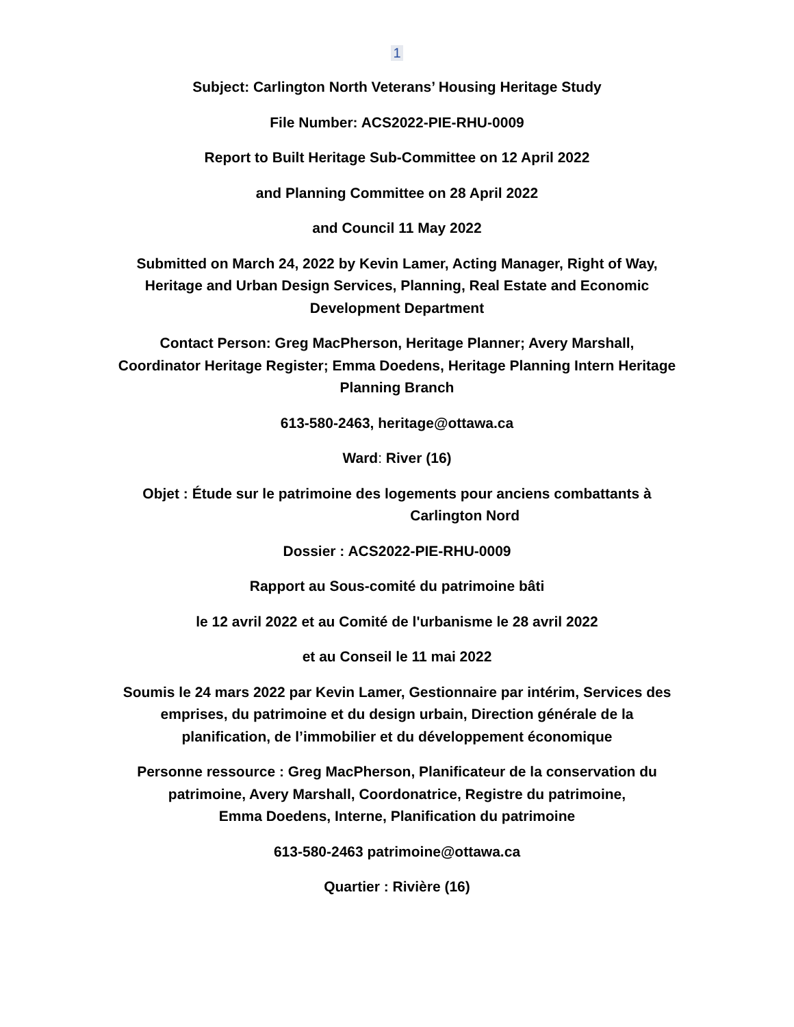1
Subject: Carlington North Veterans’ Housing Heritage Study
File Number: ACS2022-PIE-RHU-0009
Report to Built Heritage Sub-Committee on 12 April 2022
and Planning Committee on 28 April 2022
and Council 11 May 2022
Submitted on March 24, 2022 by Kevin Lamer, Acting Manager, Right of Way,
Heritage and Urban Design Services, Planning, Real Estate and Economic
Development Department
Contact Person: Greg MacPherson, Heritage Planner; Avery Marshall,
Coordinator Heritage Register; Emma Doedens, Heritage Planning Intern Heritage
Planning Branch
613-580-2463, heritage@ottawa.ca
Ward: River (16)
Objet : Étude sur le patrimoine des logements pour anciens combattants à
Carlington Nord
Dossier : ACS2022-PIE-RHU-0009
Rapport au Sous-comité du patrimoine bâti
le 12 avril 2022 et au Comité de l'urbanisme le 28 avril 2022
et au Conseil le 11 mai 2022
Soumis le 24 mars 2022 par Kevin Lamer, Gestionnaire par intérim, Services des
emprises, du patrimoine et du design urbain, Direction générale de la
planification, de l’immobilier et du développement économique
Personne ressource : Greg MacPherson, Planificateur de la conservation du
patrimoine, Avery Marshall, Coordonatrice, Registre du patrimoine,
Emma Doedens, Interne, Planification du patrimoine
613-580-2463 patrimoine@ottawa.ca
Quartier : Rivière (16)